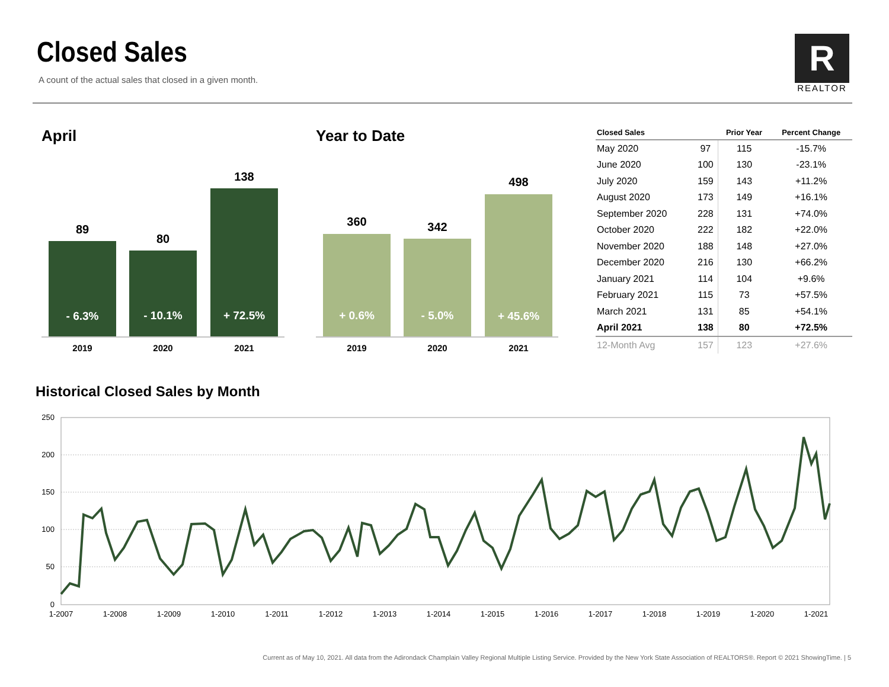Closed Sales
A count of the actual sales that closed in a given month.
R
REALTOR
April Year to Date
89
80
138
360
342
498
- 6.3%
- 10.1%
+ 72.5%
+ 0.6%
- 5.0%
+ 45.6%
2019
2020
2021
2019
2020
2021
| Closed Sales | | Prior Year | Percent Change |
| --- | --- | --- | --- |
| May 2020 | 97 | 115 | -15.7% |
| June 2020 | 100 | 130 | -23.1% |
| July 2020 | 159 | 143 | +11.2% |
| August 2020 | 173 | 149 | +16.1% |
| September 2020 | 228 | 131 | +74.0% |
| October 2020 | 222 | 182 | +22.0% |
| November 2020 | 188 | 148 | +27.0% |
| December 2020 | 216 | 130 | +66.2% |
| January 2021 | 114 | 104 | +9.6% |
| February 2021 | 115 | 73 | +57.5% |
| March 2021 | 131 | 85 | +54.1% |
| April 2021 | 138 | 80 | +72.5% |
| 12-Month Avg | 157 | 123 | +27.6% |
Historical Closed Sales by Month
250
200
150
100
50
0
1-2007
1-2008
1-2009
1-2010
1-2011
1-2012
1-2013
1-2014
1-2015
1-2016
1-2017
1-2018
1-2019
1-2020
1-2021
Current as of May 10, 2021. All data from the Adirondack Champlain Valley Regional Multiple Listing Service. Provided by the New York State Association of REALTORS®. Report © 2021 ShowingTime. | 5